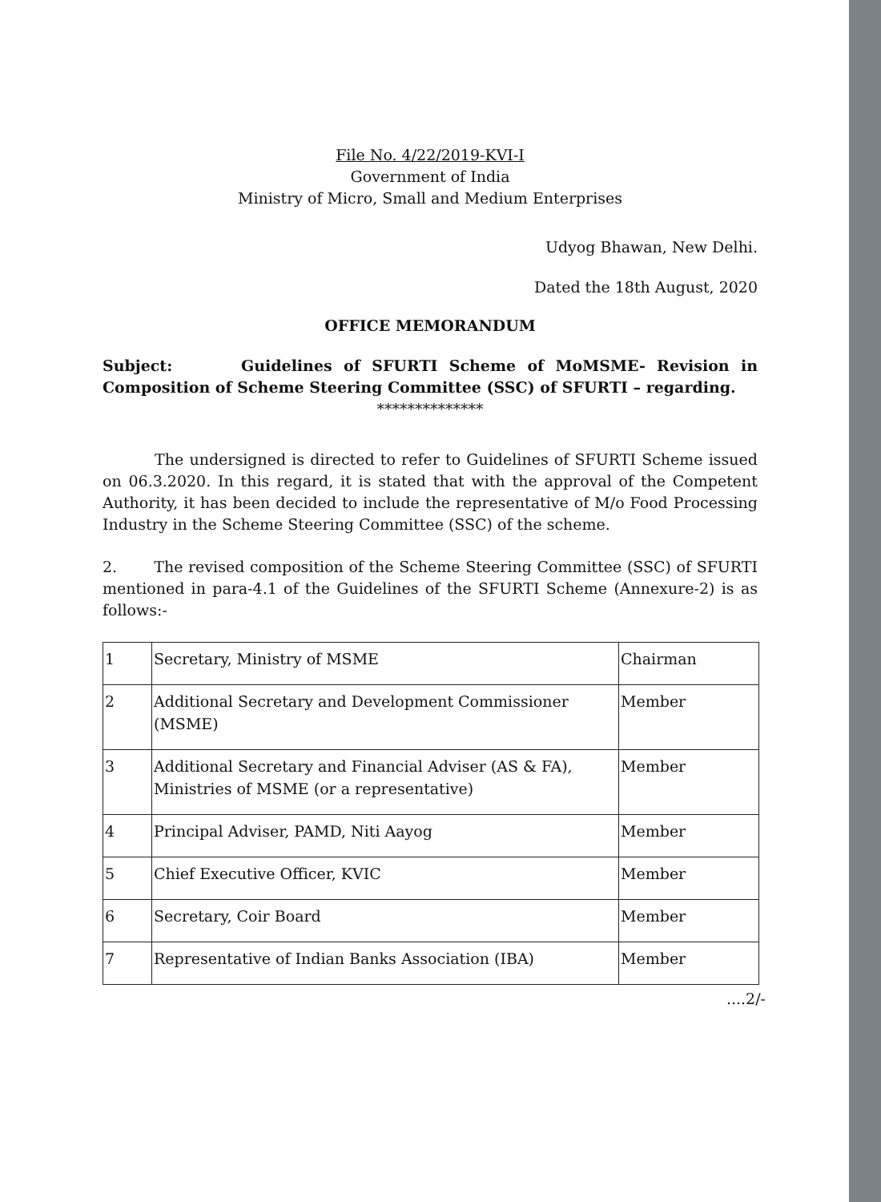File No. 4/22/2019-KVI-I
Government of India
Ministry of Micro, Small and Medium Enterprises
Udyog Bhawan, New Delhi.
Dated the 18th August, 2020
OFFICE MEMORANDUM
Subject: Guidelines of SFURTI Scheme of MoMSME- Revision in Composition of Scheme Steering Committee (SSC) of SFURTI – regarding.
**************
The undersigned is directed to refer to Guidelines of SFURTI Scheme issued on 06.3.2020. In this regard, it is stated that with the approval of the Competent Authority, it has been decided to include the representative of M/o Food Processing Industry in the Scheme Steering Committee (SSC) of the scheme.
2. The revised composition of the Scheme Steering Committee (SSC) of SFURTI mentioned in para-4.1 of the Guidelines of the SFURTI Scheme (Annexure-2) is as follows:-
| 1 | Secretary, Ministry of MSME | Chairman |
| 2 | Additional Secretary and Development Commissioner (MSME) | Member |
| 3 | Additional Secretary and Financial Adviser (AS & FA), Ministries of MSME (or a representative) | Member |
| 4 | Principal Adviser, PAMD, Niti Aayog | Member |
| 5 | Chief Executive Officer, KVIC | Member |
| 6 | Secretary, Coir Board | Member |
| 7 | Representative of Indian Banks Association (IBA) | Member |
....2/-